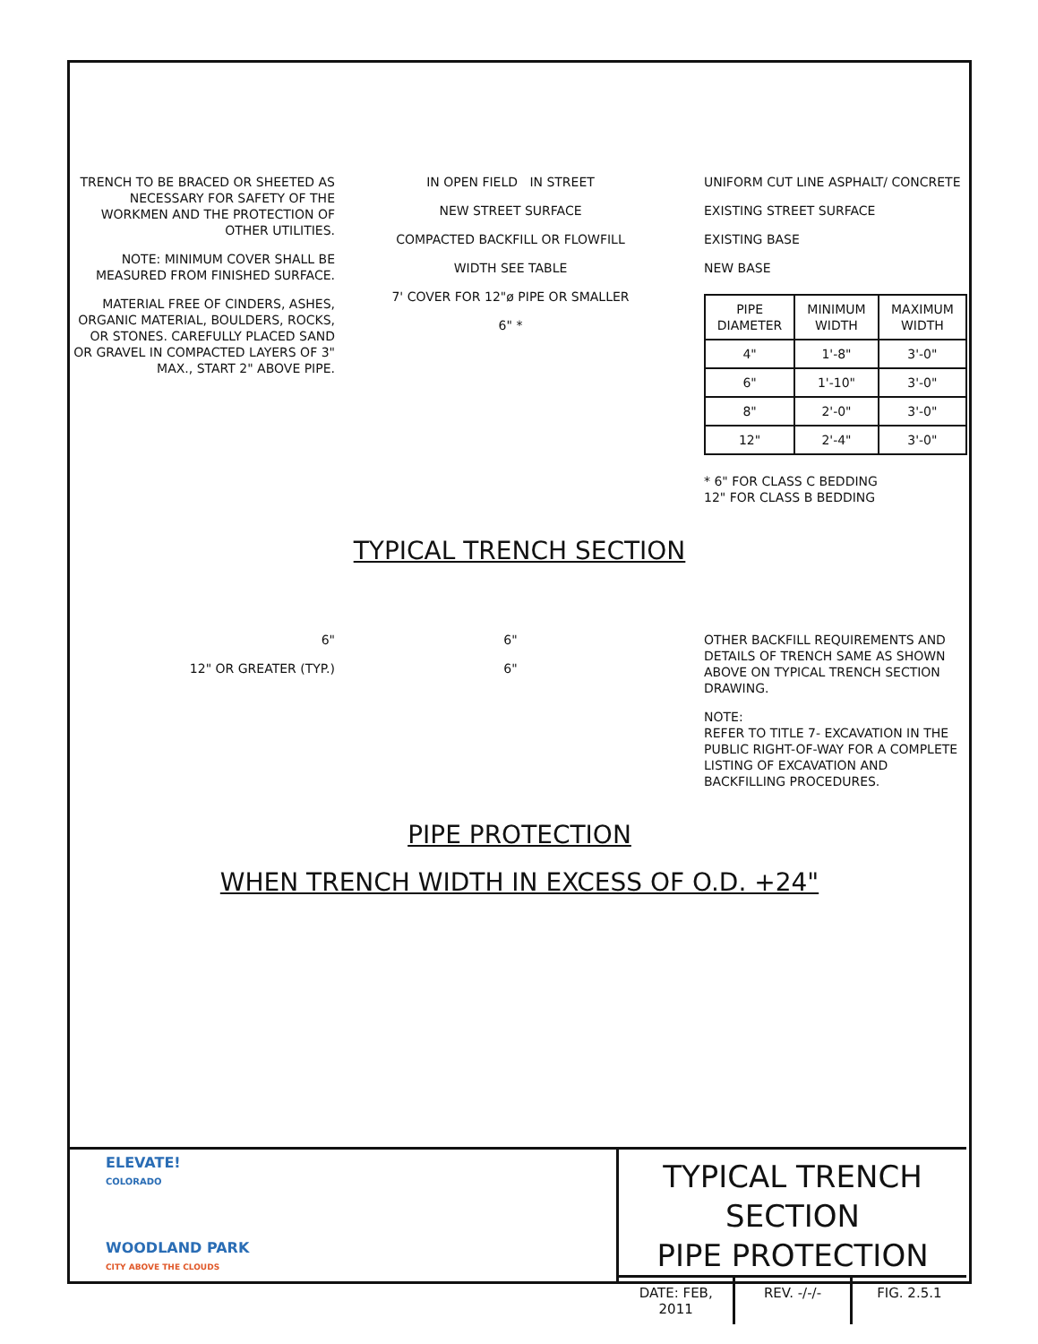TRENCH TO BE BRACED OR SHEETED AS NECESSARY FOR SAFETY OF THE WORKMEN AND THE PROTECTION OF OTHER UTILITIES.
NOTE: MINIMUM COVER SHALL BE MEASURED FROM FINISHED SURFACE.
MATERIAL FREE OF CINDERS, ASHES, ORGANIC MATERIAL, BOULDERS, ROCKS, OR STONES. CAREFULLY PLACED SAND OR GRAVEL IN COMPACTED LAYERS OF 3" MAX., START 2" ABOVE PIPE.
IN OPEN FIELD IN STREET
NEW STREET SURFACE
COMPACTED BACKFILL OR FLOWFILL
WIDTH SEE TABLE
7' COVER FOR 12"ø PIPE OR SMALLER
6" *
UNIFORM CUT LINE ASPHALT/ CONCRETE
EXISTING STREET SURFACE
EXISTING BASE
NEW BASE
| PIPE DIAMETER | MINIMUM WIDTH | MAXIMUM WIDTH |
| --- | --- | --- |
| 4" | 1'-8" | 3'-0" |
| 6" | 1'-10" | 3'-0" |
| 8" | 2'-0" | 3'-0" |
| 12" | 2'-4" | 3'-0" |
* 6" FOR CLASS C BEDDING
12" FOR CLASS B BEDDING
TYPICAL TRENCH SECTION
6"
12" OR GREATER (TYP.)
6"
6"
OTHER BACKFILL REQUIREMENTS AND DETAILS OF TRENCH SAME AS SHOWN ABOVE ON TYPICAL TRENCH SECTION DRAWING.
NOTE:
REFER TO TITLE 7- EXCAVATION IN THE PUBLIC RIGHT-OF-WAY FOR A COMPLETE LISTING OF EXCAVATION AND BACKFILLING PROCEDURES.
PIPE PROTECTION
WHEN TRENCH WIDTH IN EXCESS OF O.D. +24"
ELEVATE!
COLORADO
WOODLAND PARK
CITY ABOVE THE CLOUDS
TYPICAL TRENCH SECTION
PIPE PROTECTION
DATE: FEB, 2011 REV. -/-/- FIG. 2.5.1